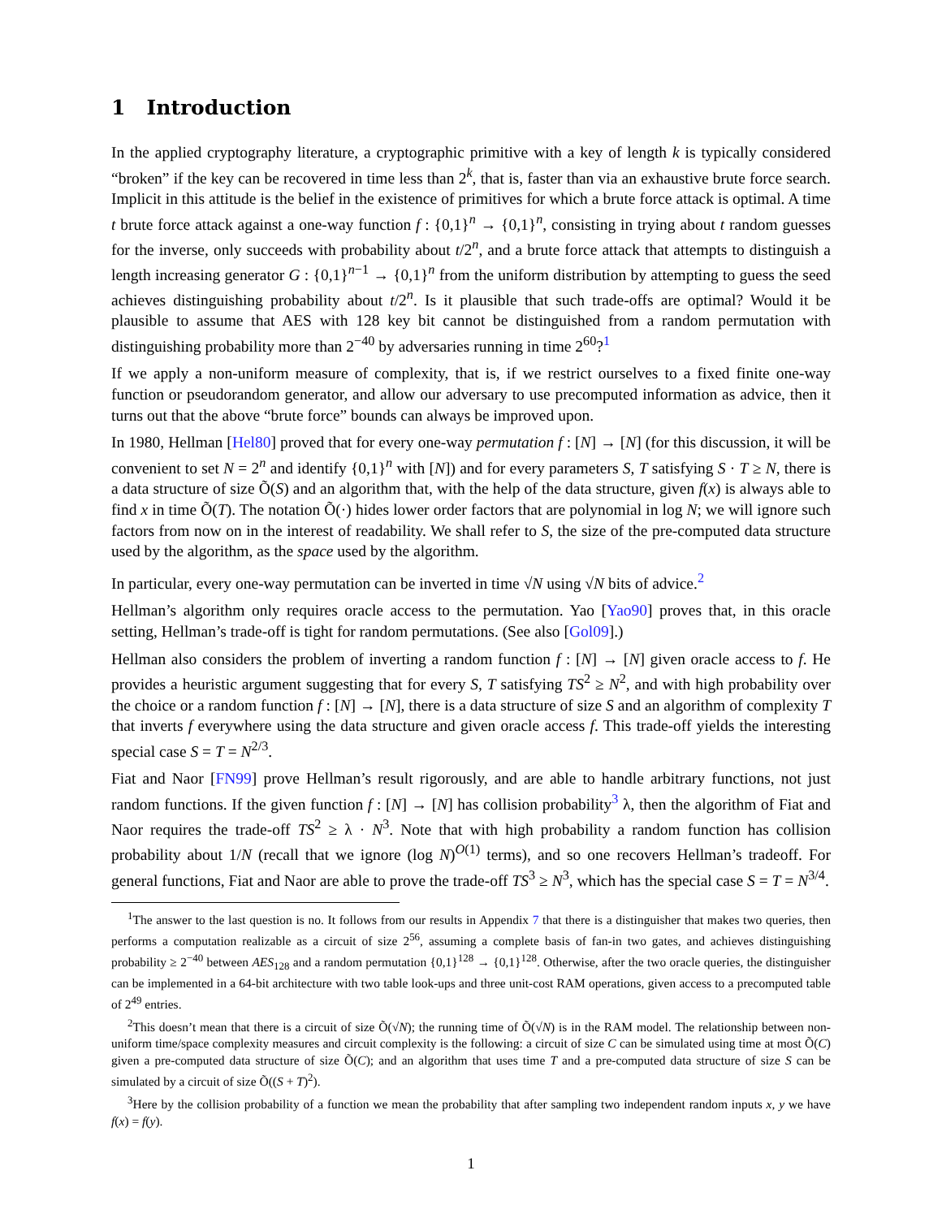1 Introduction
In the applied cryptography literature, a cryptographic primitive with a key of length k is typically considered “broken” if the key can be recovered in time less than 2<sup>k</sup>, that is, faster than via an exhaustive brute force search. Implicit in this attitude is the belief in the existence of primitives for which a brute force attack is optimal. A time t brute force attack against a one-way function f : {0,1}<sup>n</sup> → {0,1}<sup>n</sup>, consisting in trying about t random guesses for the inverse, only succeeds with probability about t/2<sup>n</sup>, and a brute force attack that attempts to distinguish a length increasing generator G : {0,1}<sup>n−1</sup> → {0,1}<sup>n</sup> from the uniform distribution by attempting to guess the seed achieves distinguishing probability about t/2<sup>n</sup>. Is it plausible that such trade-offs are optimal? Would it be plausible to assume that AES with 128 key bit cannot be distinguished from a random permutation with distinguishing probability more than 2<sup>−40</sup> by adversaries running in time 2<sup>60</sup>?<sup>1</sup>
If we apply a non-uniform measure of complexity, that is, if we restrict ourselves to a fixed finite one-way function or pseudorandom generator, and allow our adversary to use precomputed information as advice, then it turns out that the above “brute force” bounds can always be improved upon.
In 1980, Hellman [Hel80] proved that for every one-way permutation f : [N] → [N] (for this discussion, it will be convenient to set N = 2<sup>n</sup> and identify {0,1}<sup>n</sup> with [N]) and for every parameters S, T satisfying S · T ≥ N, there is a data structure of size Õ(S) and an algorithm that, with the help of the data structure, given f(x) is always able to find x in time Õ(T). The notation Õ(·) hides lower order factors that are polynomial in log N; we will ignore such factors from now on in the interest of readability. We shall refer to S, the size of the pre-computed data structure used by the algorithm, as the space used by the algorithm.
In particular, every one-way permutation can be inverted in time √N using √N bits of advice.<sup>2</sup>
Hellman’s algorithm only requires oracle access to the permutation. Yao [Yao90] proves that, in this oracle setting, Hellman’s trade-off is tight for random permutations. (See also [Gol09].)
Hellman also considers the problem of inverting a random function f : [N] → [N] given oracle access to f. He provides a heuristic argument suggesting that for every S, T satisfying TS<sup>2</sup> ≥ N<sup>2</sup>, and with high probability over the choice or a random function f : [N] → [N], there is a data structure of size S and an algorithm of complexity T that inverts f everywhere using the data structure and given oracle access f. This trade-off yields the interesting special case S = T = N<sup>2/3</sup>.
Fiat and Naor [FN99] prove Hellman’s result rigorously, and are able to handle arbitrary functions, not just random functions. If the given function f : [N] → [N] has collision probability<sup>3</sup> λ, then the algorithm of Fiat and Naor requires the trade-off TS<sup>2</sup> ≥ λ · N<sup>3</sup>. Note that with high probability a random function has collision probability about 1/N (recall that we ignore (log N)<sup>O(1)</sup> terms), and so one recovers Hellman’s tradeoff. For general functions, Fiat and Naor are able to prove the trade-off TS<sup>3</sup> ≥ N<sup>3</sup>, which has the special case S = T = N<sup>3/4</sup>.
<sup>1</sup> The answer to the last question is no. It follows from our results in Appendix 7 that there is a distinguisher that makes two queries, then performs a computation realizable as a circuit of size 2<sup>56</sup>, assuming a complete basis of fan-in two gates, and achieves distinguishing probability ≥ 2<sup>−40</sup> between AES<sub>128</sub> and a random permutation {0,1}<sup>128</sup> → {0,1}<sup>128</sup>. Otherwise, after the two oracle queries, the distinguisher can be implemented in a 64-bit architecture with two table look-ups and three unit-cost RAM operations, given access to a precomputed table of 2<sup>49</sup> entries.
<sup>2</sup> This doesn’t mean that there is a circuit of size Õ(√N); the running time of Õ(√N) is in the RAM model. The relationship between non-uniform time/space complexity measures and circuit complexity is the following: a circuit of size C can be simulated using time at most Õ(C) given a pre-computed data structure of size Õ(C); and an algorithm that uses time T and a pre-computed data structure of size S can be simulated by a circuit of size Õ((S + T)<sup>2</sup>).
<sup>3</sup> Here by the collision probability of a function we mean the probability that after sampling two independent random inputs x, y we have f(x) = f(y).
1